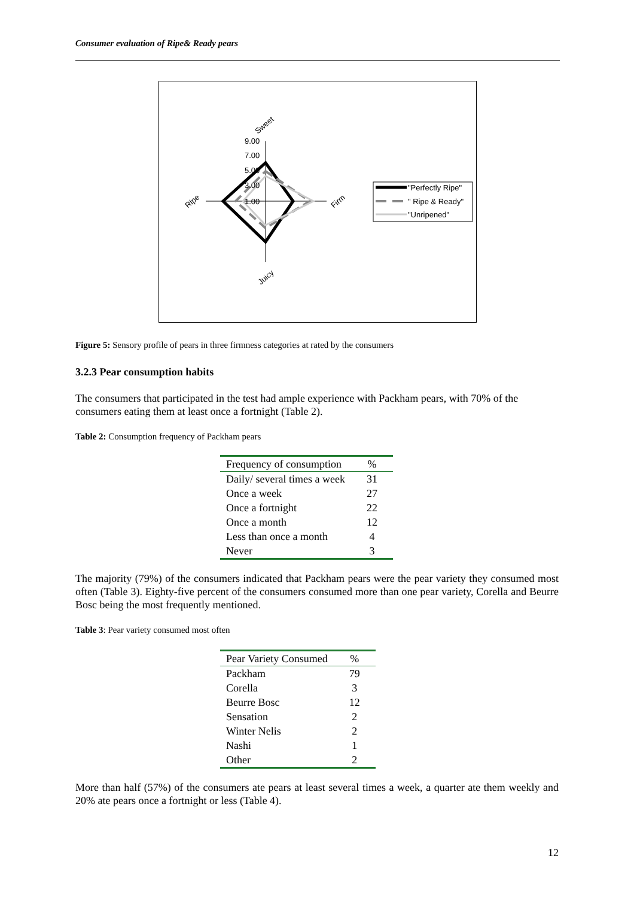Consumer evaluation of Ripe& Ready pears
9.00
7.00
5.00
3.00
1.00
Sweet
Ripe
Firm
Juicy
"Perfectly Ripe"
" Ripe & Ready"
"Unripened"
Figure 5: Sensory profile of pears in three firmness categories at rated by the consumers
3.2.3 Pear consumption habits
The consumers that participated in the test had ample experience with Packham pears, with 70% of the consumers eating them at least once a fortnight (Table 2).
Table 2: Consumption frequency of Packham pears
| Frequency of consumption | % |
| --- | --- |
| Daily/ several times a week | 31 |
| Once a week | 27 |
| Once a fortnight | 22 |
| Once a month | 12 |
| Less than once a month | 4 |
| Never | 3 |
The majority (79%) of the consumers indicated that Packham pears were the pear variety they consumed most often (Table 3). Eighty-five percent of the consumers consumed more than one pear variety, Corella and Beurre Bosc being the most frequently mentioned.
Table 3: Pear variety consumed most often
| Pear Variety Consumed | % |
| --- | --- |
| Packham | 79 |
| Corella | 3 |
| Beurre Bosc | 12 |
| Sensation | 2 |
| Winter Nelis | 2 |
| Nashi | 1 |
| Other | 2 |
More than half (57%) of the consumers ate pears at least several times a week, a quarter ate them weekly and 20% ate pears once a fortnight or less (Table 4).
12